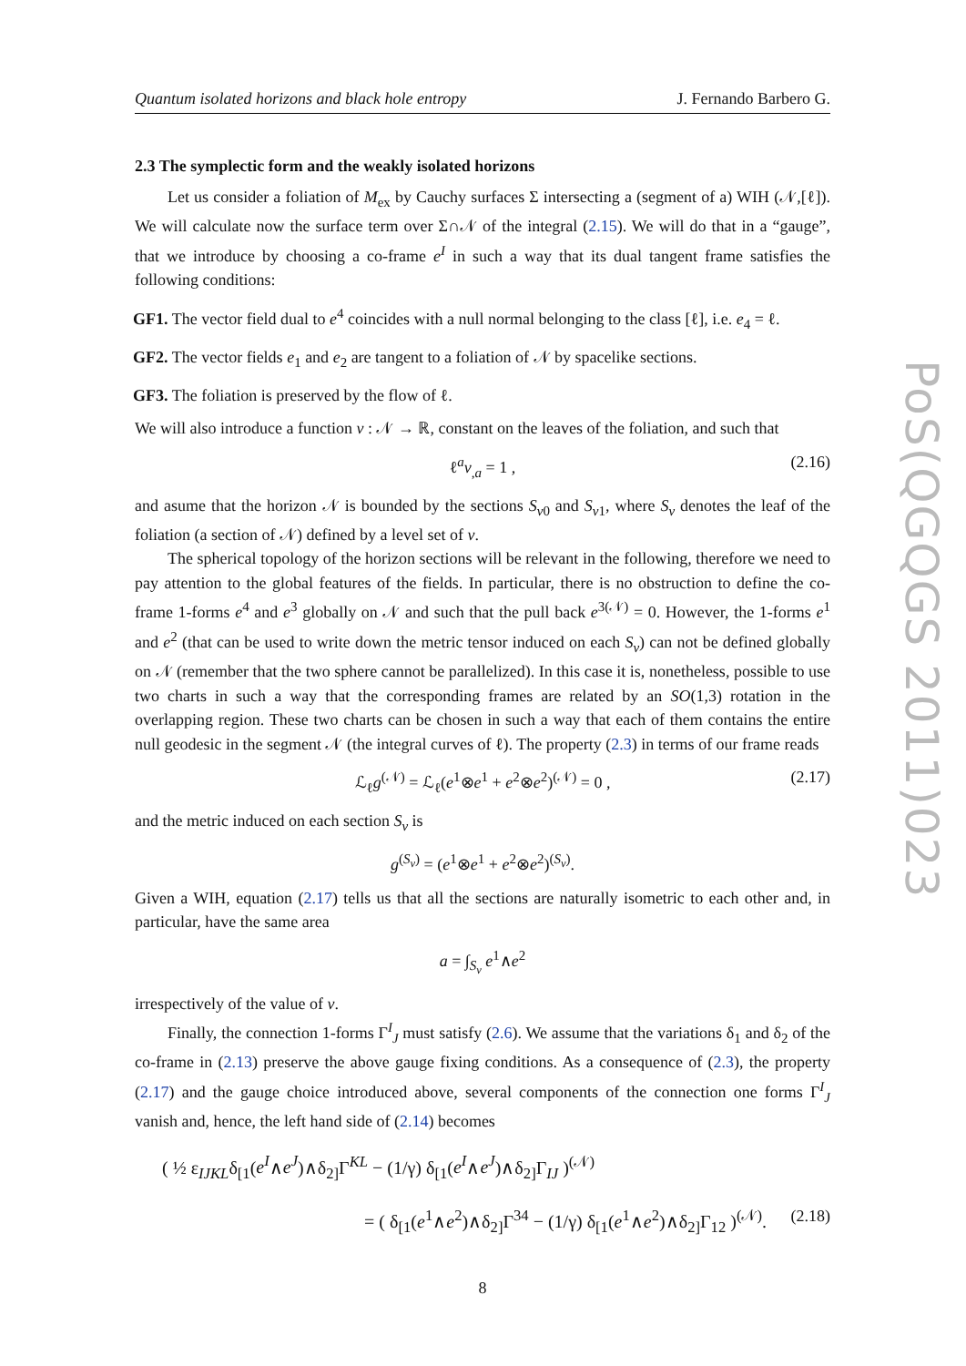Quantum isolated horizons and black hole entropy J. Fernando Barbero G.
2.3 The symplectic form and the weakly isolated horizons
Let us consider a foliation of M<sub>ex</sub> by Cauchy surfaces Σ intersecting a (segment of a) WIH (𝒩,[ℓ]). We will calculate now the surface term over Σ∩𝒩 of the integral (2.15). We will do that in a “gauge”, that we introduce by choosing a co-frame e<sup>I</sup> in such a way that its dual tangent frame satisfies the following conditions:
GF1. The vector field dual to e<sup>4</sup> coincides with a null normal belonging to the class [ℓ], i.e. e<sub>4</sub> = ℓ.
GF2. The vector fields e<sub>1</sub> and e<sub>2</sub> are tangent to a foliation of 𝒩 by spacelike sections.
GF3. The foliation is preserved by the flow of ℓ.
We will also introduce a function v : 𝒩 → ℝ, constant on the leaves of the foliation, and such that
ℓ<sup>a</sup>v<sub>,a</sub> = 1 , (2.16)
and asume that the horizon 𝒩 is bounded by the sections S<sub>v0</sub> and S<sub>v1</sub>, where S<sub>v</sub> denotes the leaf of the foliation (a section of 𝒩) defined by a level set of v.
The spherical topology of the horizon sections will be relevant in the following, therefore we need to pay attention to the global features of the fields. In particular, there is no obstruction to define the co-frame 1-forms e<sup>4</sup> and e<sup>3</sup> globally on 𝒩 and such that the pull back e<sup>3(𝒩)</sup> = 0. However, the 1-forms e<sup>1</sup> and e<sup>2</sup> (that can be used to write down the metric tensor induced on each S<sub>v</sub>) can not be defined globally on 𝒩 (remember that the two sphere cannot be parallelized). In this case it is, nonetheless, possible to use two charts in such a way that the corresponding frames are related by an SO(1,3) rotation in the overlapping region. These two charts can be chosen in such a way that each of them contains the entire null geodesic in the segment 𝒩 (the integral curves of ℓ). The property (2.3) in terms of our frame reads
ℒ<sub>ℓ</sub>g<sup>(𝒩)</sup> = ℒ<sub>ℓ</sub>(e<sup>1</sup>⊗e<sup>1</sup> + e<sup>2</sup>⊗e<sup>2</sup>)<sup>(𝒩)</sup> = 0 , (2.17)
and the metric induced on each section S<sub>v</sub> is
g<sup>(S<sub>v</sub>)</sup> = (e<sup>1</sup>⊗e<sup>1</sup> + e<sup>2</sup>⊗e<sup>2</sup>)<sup>(S<sub>v</sub>)</sup>.
Given a WIH, equation (2.17) tells us that all the sections are naturally isometric to each other and, in particular, have the same area
a = ∫<sub>S<sub>v</sub></sub> e<sup>1</sup>∧e<sup>2</sup>
irrespectively of the value of v.
Finally, the connection 1-forms Γ<sup>I</sup><sub>J</sub> must satisfy (2.6). We assume that the variations δ<sub>1</sub> and δ<sub>2</sub> of the co-frame in (2.13) preserve the above gauge fixing conditions. As a consequence of (2.3), the property (2.17) and the gauge choice introduced above, several components of the connection one forms Γ<sup>I</sup><sub>J</sub> vanish and, hence, the left hand side of (2.14) becomes
( ½ ε<sub>IJKL</sub>δ<sub>[1</sub>(e<sup>I</sup>∧e<sup>J</sup>)∧δ<sub>2]</sub>Γ<sup>KL</sup> − (1/γ) δ<sub>[1</sub>(e<sup>I</sup>∧e<sup>J</sup>)∧δ<sub>2]</sub>Γ<sub>IJ</sub> )<sup>(𝒩)</sup>
= ( δ<sub>[1</sub>(e<sup>1</sup>∧e<sup>2</sup>)∧δ<sub>2]</sub>Γ<sup>34</sup> − (1/γ) δ<sub>[1</sub>(e<sup>1</sup>∧e<sup>2</sup>)∧δ<sub>2]</sub>Γ<sub>12</sub> )<sup>(𝒩)</sup>. (2.18)
8
PoS(QGQGS 2011)023